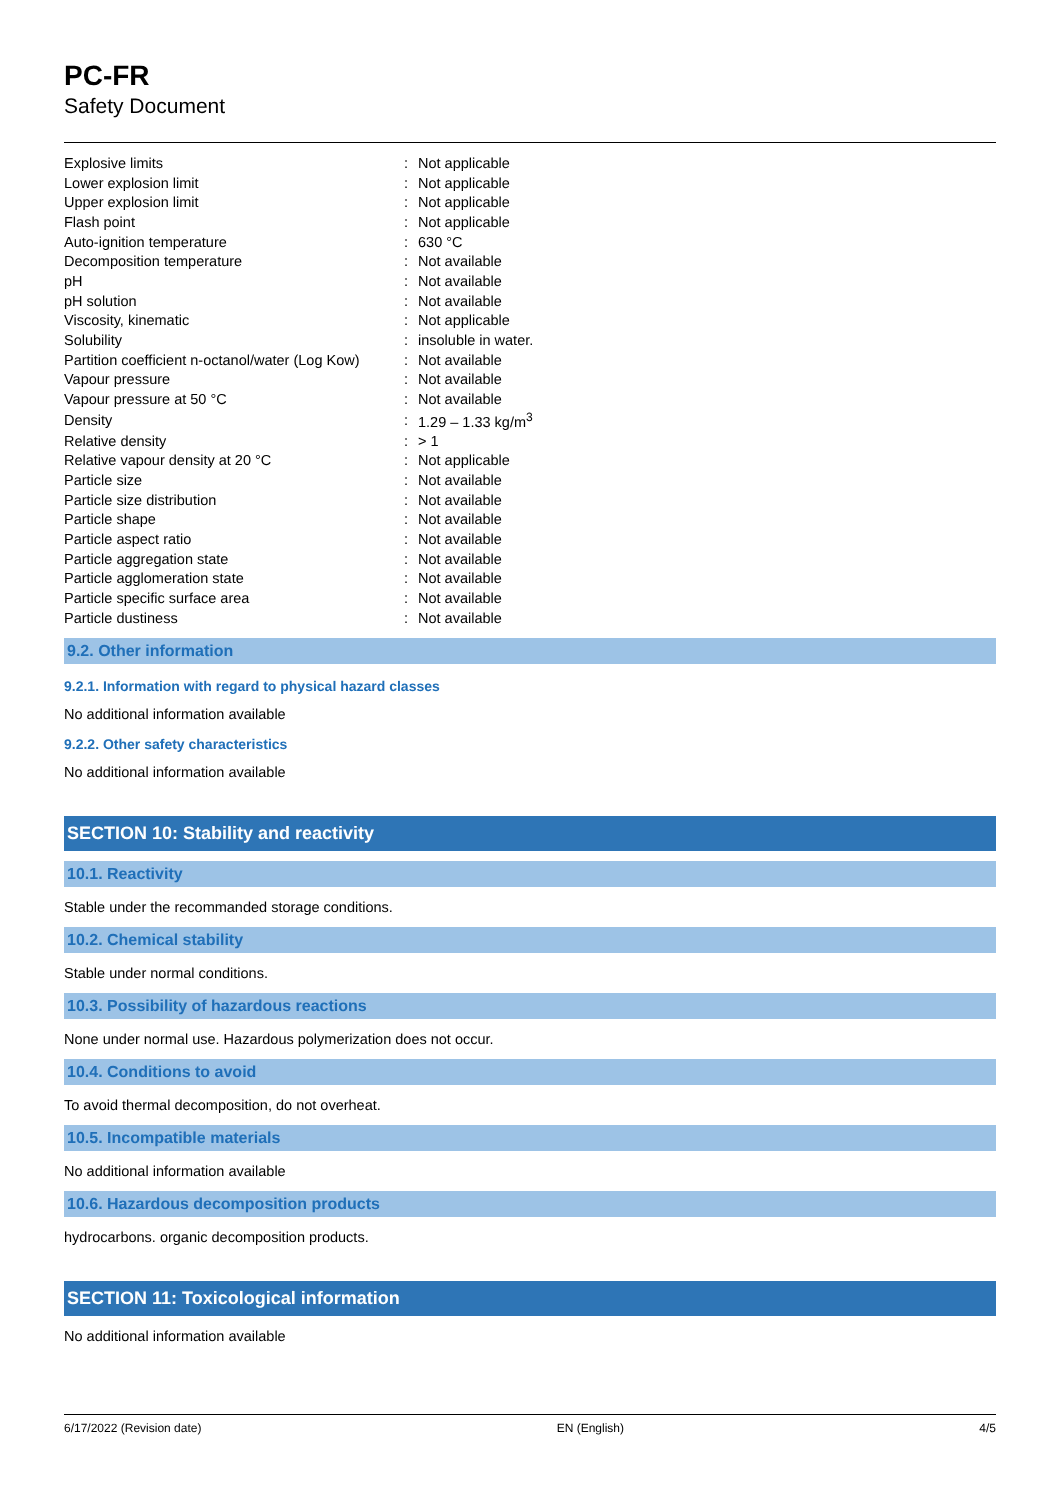PC-FR
Safety Document
| Explosive limits | : | Not applicable |
| Lower explosion limit | : | Not applicable |
| Upper explosion limit | : | Not applicable |
| Flash point | : | Not applicable |
| Auto-ignition temperature | : | 630 °C |
| Decomposition temperature | : | Not available |
| pH | : | Not available |
| pH solution | : | Not available |
| Viscosity, kinematic | : | Not applicable |
| Solubility | : | insoluble in water. |
| Partition coefficient n-octanol/water (Log Kow) | : | Not available |
| Vapour pressure | : | Not available |
| Vapour pressure at 50 °C | : | Not available |
| Density | : | 1.29 – 1.33 kg/m<sup>3</sup> |
| Relative density | : | > 1 |
| Relative vapour density at 20 °C | : | Not applicable |
| Particle size | : | Not available |
| Particle size distribution | : | Not available |
| Particle shape | : | Not available |
| Particle aspect ratio | : | Not available |
| Particle aggregation state | : | Not available |
| Particle agglomeration state | : | Not available |
| Particle specific surface area | : | Not available |
| Particle dustiness | : | Not available |
9.2. Other information
9.2.1. Information with regard to physical hazard classes
No additional information available
9.2.2. Other safety characteristics
No additional information available
SECTION 10: Stability and reactivity
10.1. Reactivity
Stable under the recommanded storage conditions.
10.2. Chemical stability
Stable under normal conditions.
10.3. Possibility of hazardous reactions
None under normal use. Hazardous polymerization does not occur.
10.4. Conditions to avoid
To avoid thermal decomposition, do not overheat.
10.5. Incompatible materials
No additional information available
10.6. Hazardous decomposition products
hydrocarbons. organic decomposition products.
SECTION 11: Toxicological information
No additional information available
6/17/2022 (Revision date) EN (English) 4/5